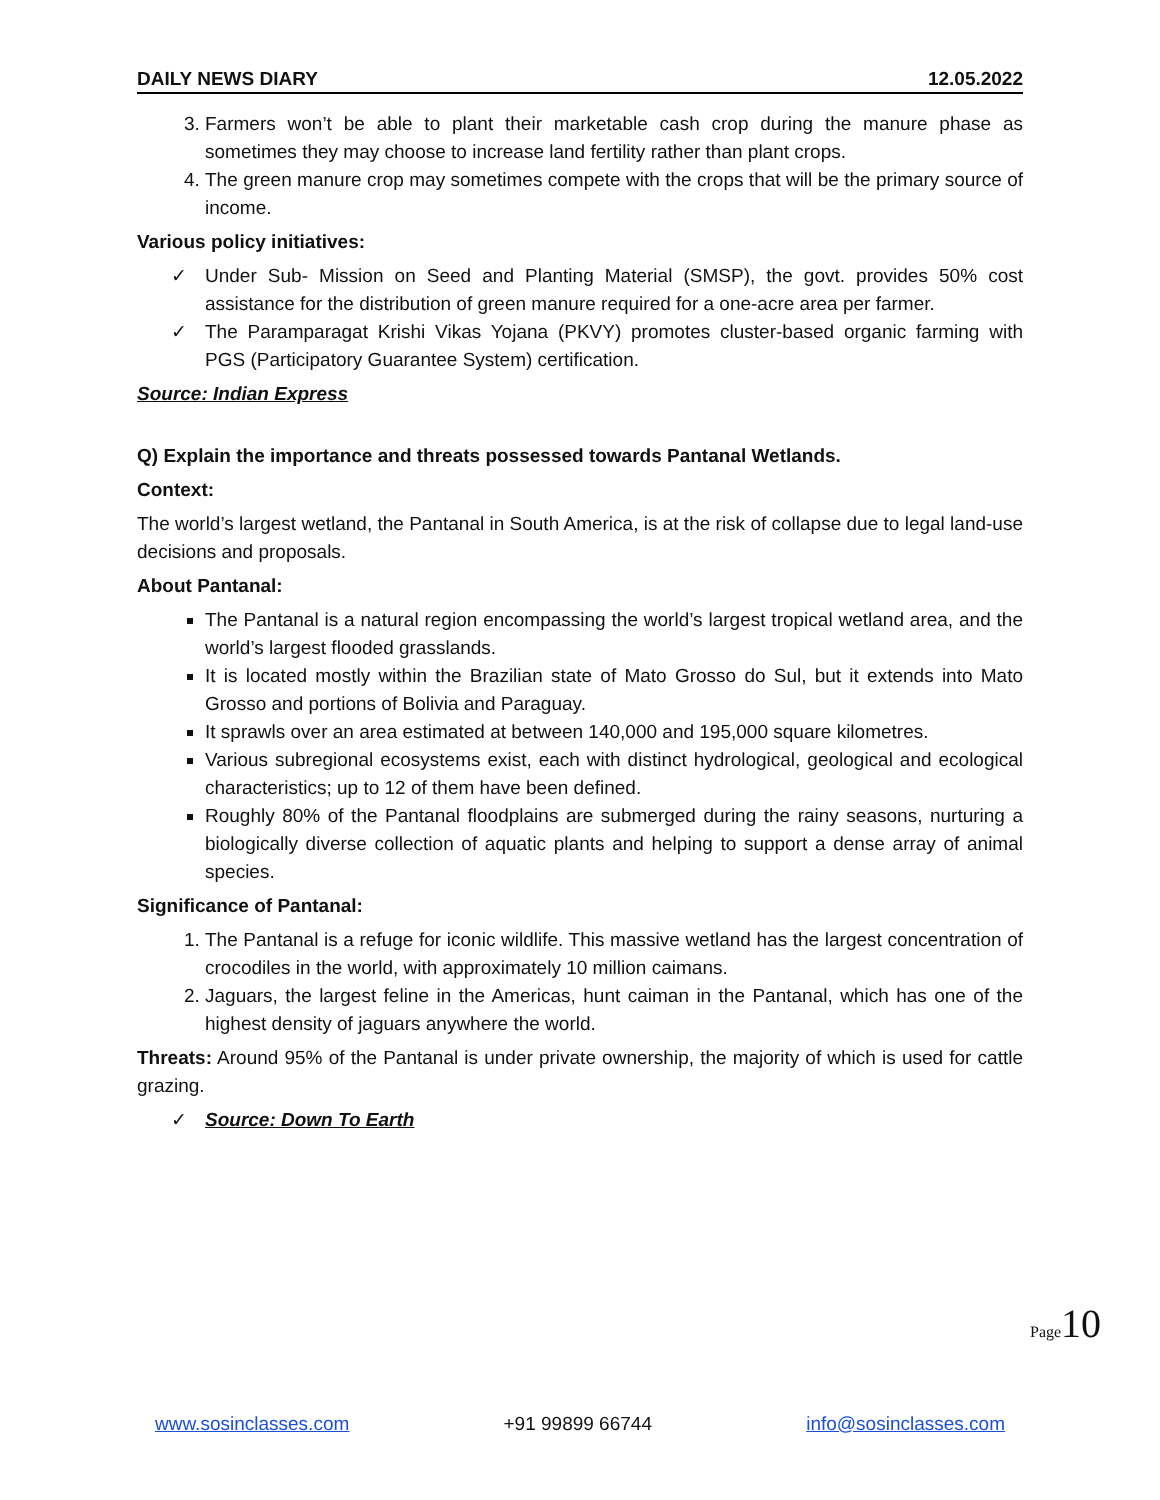DAILY NEWS DIARY 12.05.2022
3. Farmers won’t be able to plant their marketable cash crop during the manure phase as sometimes they may choose to increase land fertility rather than plant crops.
4. The green manure crop may sometimes compete with the crops that will be the primary source of income.
Various policy initiatives:
✓ Under Sub- Mission on Seed and Planting Material (SMSP), the govt. provides 50% cost assistance for the distribution of green manure required for a one-acre area per farmer.
✓ The Paramparagat Krishi Vikas Yojana (PKVY) promotes cluster-based organic farming with PGS (Participatory Guarantee System) certification.
Source: Indian Express
Q) Explain the importance and threats possessed towards Pantanal Wetlands.
Context:
The world’s largest wetland, the Pantanal in South America, is at the risk of collapse due to legal land-use decisions and proposals.
About Pantanal:
The Pantanal is a natural region encompassing the world’s largest tropical wetland area, and the world’s largest flooded grasslands.
It is located mostly within the Brazilian state of Mato Grosso do Sul, but it extends into Mato Grosso and portions of Bolivia and Paraguay.
It sprawls over an area estimated at between 140,000 and 195,000 square kilometres.
Various subregional ecosystems exist, each with distinct hydrological, geological and ecological characteristics; up to 12 of them have been defined.
Roughly 80% of the Pantanal floodplains are submerged during the rainy seasons, nurturing a biologically diverse collection of aquatic plants and helping to support a dense array of animal species.
Significance of Pantanal:
1. The Pantanal is a refuge for iconic wildlife. This massive wetland has the largest concentration of crocodiles in the world, with approximately 10 million caimans.
2. Jaguars, the largest feline in the Americas, hunt caiman in the Pantanal, which has one of the highest density of jaguars anywhere the world.
Threats: Around 95% of the Pantanal is under private ownership, the majority of which is used for cattle grazing.
✓ Source: Down To Earth
Page10
www.sosinclasses.com +91 99899 66744 info@sosinclasses.com